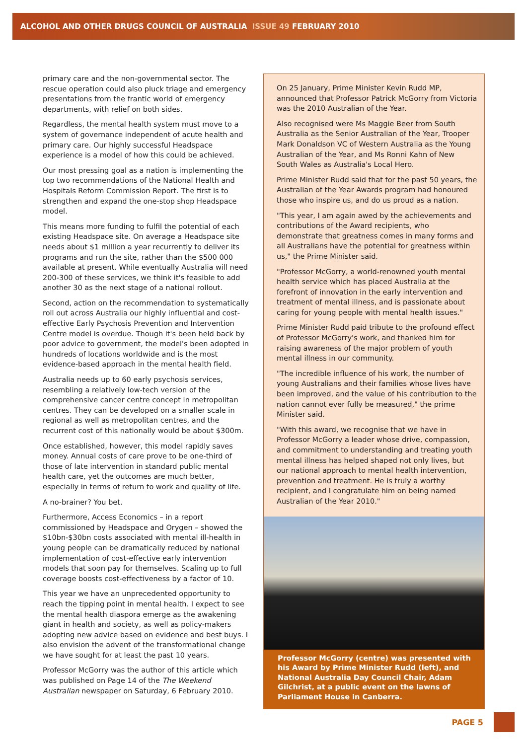ALCOHOL AND OTHER DRUGS COUNCIL OF AUSTRALIA ISSUE 49 FEBRUARY 2010
primary care and the non-governmental sector. The rescue operation could also pluck triage and emergency presentations from the frantic world of emergency departments, with relief on both sides.
Regardless, the mental health system must move to a system of governance independent of acute health and primary care. Our highly successful Headspace experience is a model of how this could be achieved.
Our most pressing goal as a nation is implementing the top two recommendations of the National Health and Hospitals Reform Commission Report. The first is to strengthen and expand the one-stop shop Headspace model.
This means more funding to fulfil the potential of each existing Headspace site. On average a Headspace site needs about $1 million a year recurrently to deliver its programs and run the site, rather than the $500 000 available at present. While eventually Australia will need 200-300 of these services, we think it's feasible to add another 30 as the next stage of a national rollout.
Second, action on the recommendation to systematically roll out across Australia our highly influential and cost-effective Early Psychosis Prevention and Intervention Centre model is overdue. Though it's been held back by poor advice to government, the model's been adopted in hundreds of locations worldwide and is the most evidence-based approach in the mental health field.
Australia needs up to 60 early psychosis services, resembling a relatively low-tech version of the comprehensive cancer centre concept in metropolitan centres. They can be developed on a smaller scale in regional as well as metropolitan centres, and the recurrent cost of this nationally would be about $300m.
Once established, however, this model rapidly saves money. Annual costs of care prove to be one-third of those of late intervention in standard public mental health care, yet the outcomes are much better, especially in terms of return to work and quality of life.
A no-brainer? You bet.
Furthermore, Access Economics – in a report commissioned by Headspace and Orygen – showed the $10bn-$30bn costs associated with mental ill-health in young people can be dramatically reduced by national implementation of cost-effective early intervention models that soon pay for themselves. Scaling up to full coverage boosts cost-effectiveness by a factor of 10.
This year we have an unprecedented opportunity to reach the tipping point in mental health. I expect to see the mental health diaspora emerge as the awakening giant in health and society, as well as policy-makers adopting new advice based on evidence and best buys. I also envision the advent of the transformational change we have sought for at least the past 10 years.
Professor McGorry was the author of this article which was published on Page 14 of the The Weekend Australian newspaper on Saturday, 6 February 2010.
On 25 January, Prime Minister Kevin Rudd MP, announced that Professor Patrick McGorry from Victoria was the 2010 Australian of the Year.
Also recognised were Ms Maggie Beer from South Australia as the Senior Australian of the Year, Trooper Mark Donaldson VC of Western Australia as the Young Australian of the Year, and Ms Ronni Kahn of New South Wales as Australia's Local Hero.
Prime Minister Rudd said that for the past 50 years, the Australian of the Year Awards program had honoured those who inspire us, and do us proud as a nation.
"This year, I am again awed by the achievements and contributions of the Award recipients, who demonstrate that greatness comes in many forms and all Australians have the potential for greatness within us," the Prime Minister said.
"Professor McGorry, a world-renowned youth mental health service which has placed Australia at the forefront of innovation in the early intervention and treatment of mental illness, and is passionate about caring for young people with mental health issues."
Prime Minister Rudd paid tribute to the profound effect of Professor McGorry's work, and thanked him for raising awareness of the major problem of youth mental illness in our community.
"The incredible influence of his work, the number of young Australians and their families whose lives have been improved, and the value of his contribution to the nation cannot ever fully be measured," the prime Minister said.
"With this award, we recognise that we have in Professor McGorry a leader whose drive, compassion, and commitment to understanding and treating youth mental illness has helped shaped not only lives, but our national approach to mental health intervention, prevention and treatment. He is truly a worthy recipient, and I congratulate him on being named Australian of the Year 2010."
Professor McGorry (centre) was presented with his Award by Prime Minister Rudd (left), and National Australia Day Council Chair, Adam Gilchrist, at a public event on the lawns of Parliament House in Canberra.
PAGE 5